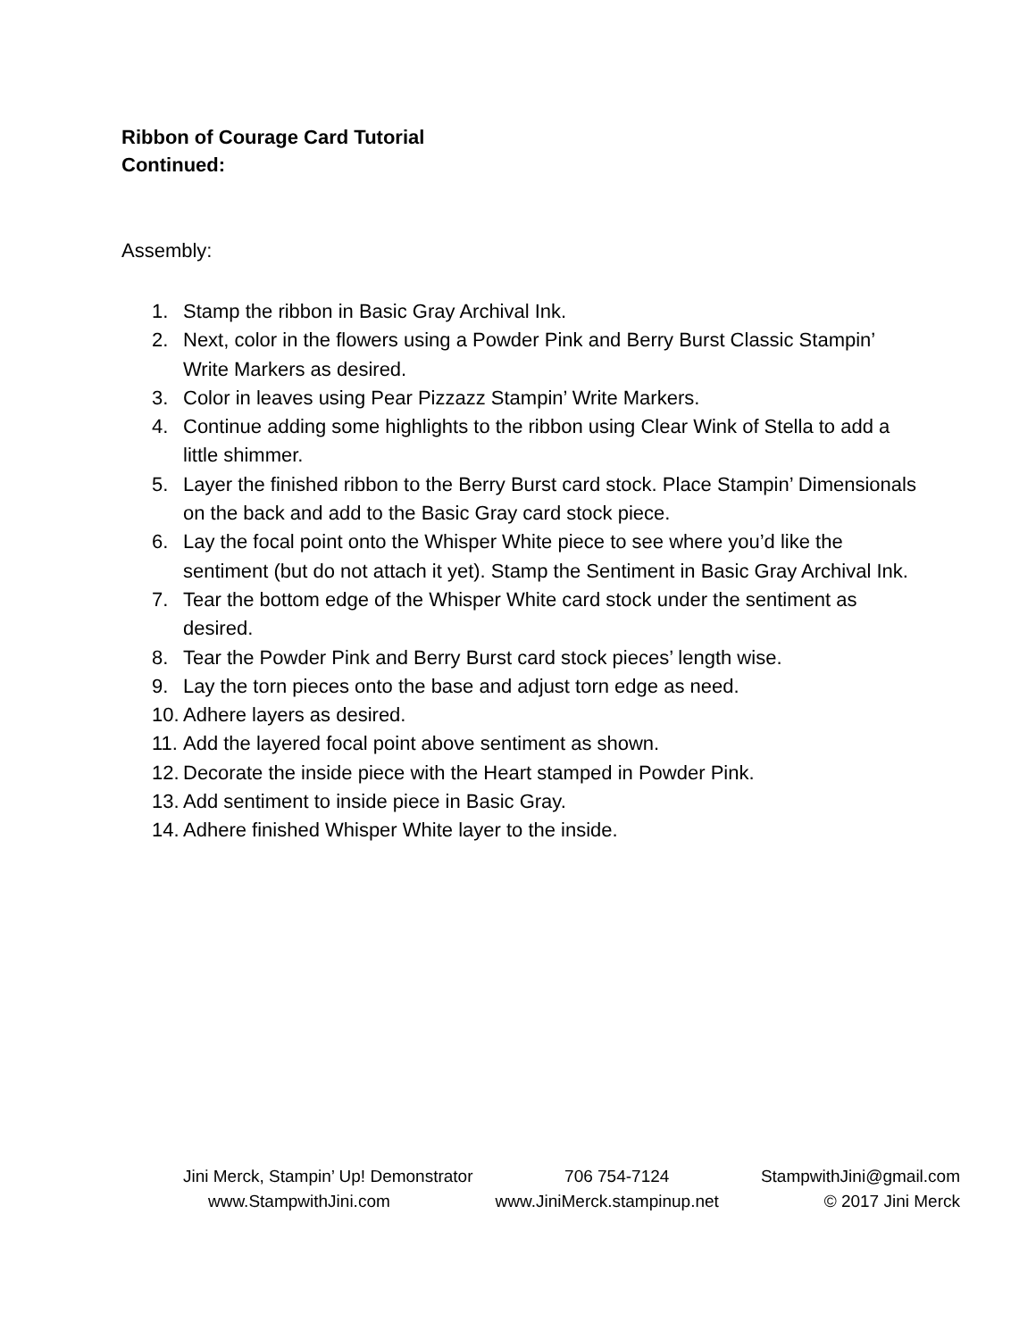Ribbon of Courage Card Tutorial
Continued:
Assembly:
1. Stamp the ribbon in Basic Gray Archival Ink.
2. Next, color in the flowers using a Powder Pink and Berry Burst Classic Stampin’ Write Markers as desired.
3. Color in leaves using Pear Pizzazz Stampin’ Write Markers.
4. Continue adding some highlights to the ribbon using Clear Wink of Stella to add a little shimmer.
5. Layer the finished ribbon to the Berry Burst card stock. Place Stampin’ Dimensionals on the back and add to the Basic Gray card stock piece.
6. Lay the focal point onto the Whisper White piece to see where you’d like the sentiment (but do not attach it yet). Stamp the Sentiment in Basic Gray Archival Ink.
7. Tear the bottom edge of the Whisper White card stock under the sentiment as desired.
8. Tear the Powder Pink and Berry Burst card stock pieces’ length wise.
9. Lay the torn pieces onto the base and adjust torn edge as need.
10. Adhere layers as desired.
11. Add the layered focal point above sentiment as shown.
12. Decorate the inside piece with the Heart stamped in Powder Pink.
13. Add sentiment to inside piece in Basic Gray.
14. Adhere finished Whisper White layer to the inside.
Jini Merck, Stampin’ Up! Demonstrator 706 754-7124 StampwithJini@gmail.com
www.StampwithJini.com www.JiniMerck.stampinup.net © 2017 Jini Merck